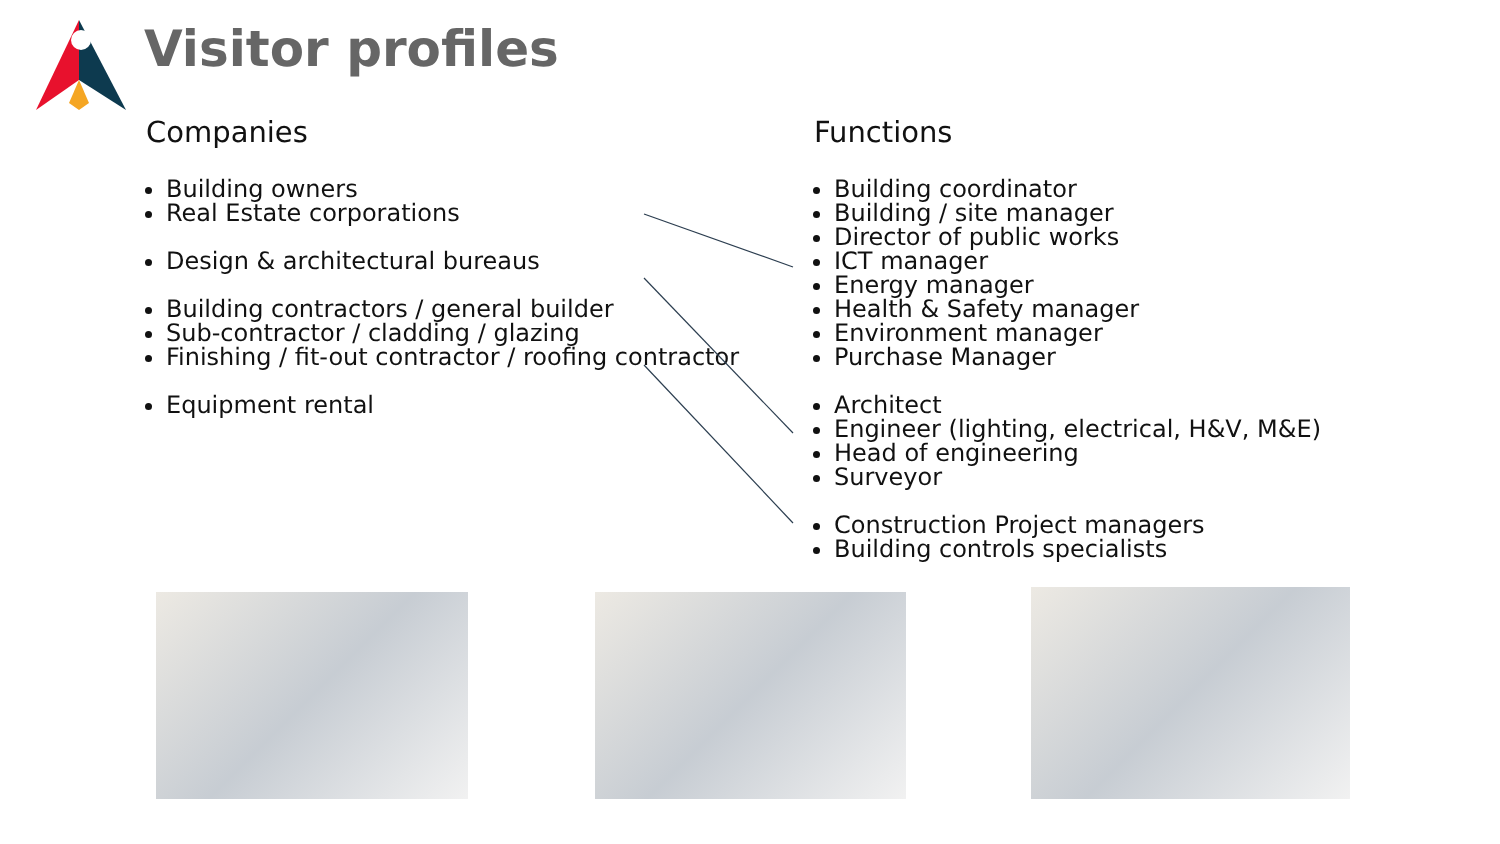Visitor profiles
Companies
Building owners
Real Estate corporations
Design & architectural bureaus
Building contractors / general builder
Sub-contractor / cladding / glazing
Finishing / fit-out contractor / roofing contractor
Equipment rental
Functions
Building coordinator
Building / site manager
Director of public works
ICT manager
Energy manager
Health & Safety manager
Environment manager
Purchase Manager
Architect
Engineer (lighting, electrical, H&V, M&E)
Head of engineering
Surveyor
Construction Project managers
Building controls specialists